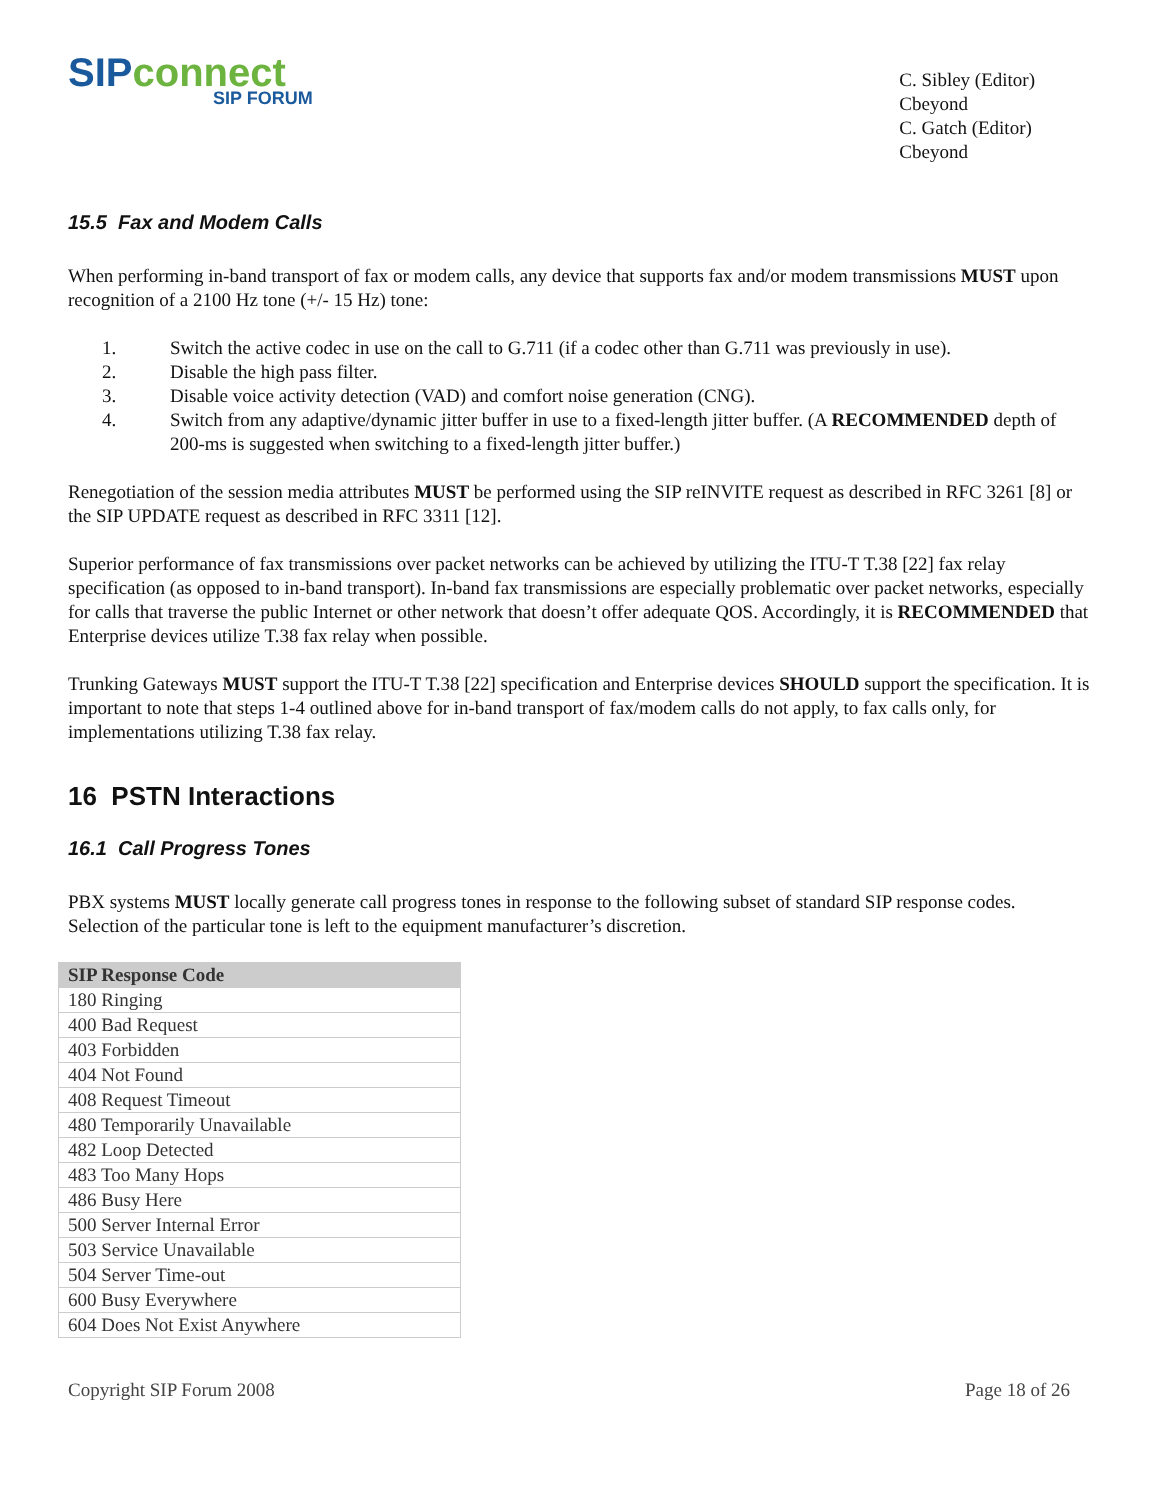SIP connect
SIP FORUM
C. Sibley (Editor)
Cbeyond
C. Gatch (Editor)
Cbeyond
15.5 Fax and Modem Calls
When performing in-band transport of fax or modem calls, any device that supports fax and/or modem transmissions MUST upon recognition of a 2100 Hz tone (+/- 15 Hz) tone:
1. Switch the active codec in use on the call to G.711 (if a codec other than G.711 was previously in use).
2. Disable the high pass filter.
3. Disable voice activity detection (VAD) and comfort noise generation (CNG).
4. Switch from any adaptive/dynamic jitter buffer in use to a fixed-length jitter buffer. (A RECOMMENDED depth of 200-ms is suggested when switching to a fixed-length jitter buffer.)
Renegotiation of the session media attributes MUST be performed using the SIP reINVITE request as described in RFC 3261 [8] or the SIP UPDATE request as described in RFC 3311 [12].
Superior performance of fax transmissions over packet networks can be achieved by utilizing the ITU-T T.38 [22] fax relay specification (as opposed to in-band transport). In-band fax transmissions are especially problematic over packet networks, especially for calls that traverse the public Internet or other network that doesn’t offer adequate QOS. Accordingly, it is RECOMMENDED that Enterprise devices utilize T.38 fax relay when possible.
Trunking Gateways MUST support the ITU-T T.38 [22] specification and Enterprise devices SHOULD support the specification. It is important to note that steps 1-4 outlined above for in-band transport of fax/modem calls do not apply, to fax calls only, for implementations utilizing T.38 fax relay.
16 PSTN Interactions
16.1 Call Progress Tones
PBX systems MUST locally generate call progress tones in response to the following subset of standard SIP response codes. Selection of the particular tone is left to the equipment manufacturer’s discretion.
| SIP Response Code |
| --- |
| 180 Ringing |
| 400 Bad Request |
| 403 Forbidden |
| 404 Not Found |
| 408 Request Timeout |
| 480 Temporarily Unavailable |
| 482 Loop Detected |
| 483 Too Many Hops |
| 486 Busy Here |
| 500 Server Internal Error |
| 503 Service Unavailable |
| 504 Server Time-out |
| 600 Busy Everywhere |
| 604 Does Not Exist Anywhere |
Copyright SIP Forum 2008 Page 18 of 26